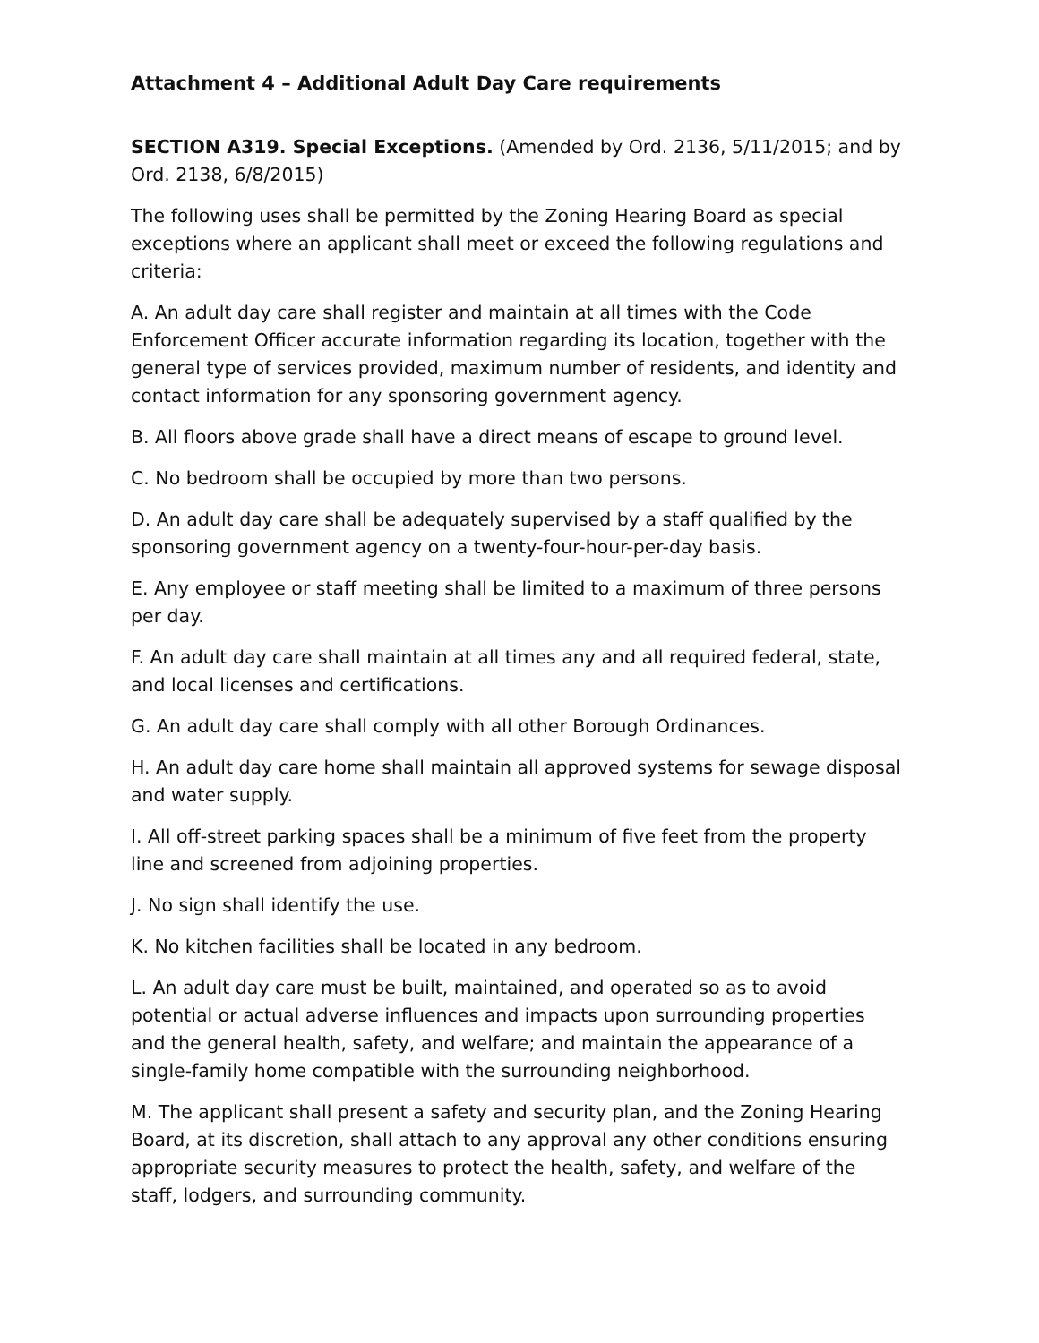Attachment 4 – Additional Adult Day Care requirements
SECTION A319. Special Exceptions. (Amended by Ord. 2136, 5/11/2015; and by Ord. 2138, 6/8/2015)
The following uses shall be permitted by the Zoning Hearing Board as special exceptions where an applicant shall meet or exceed the following regulations and criteria:
A. An adult day care shall register and maintain at all times with the Code Enforcement Officer accurate information regarding its location, together with the general type of services provided, maximum number of residents, and identity and contact information for any sponsoring government agency.
B. All floors above grade shall have a direct means of escape to ground level.
C. No bedroom shall be occupied by more than two persons.
D. An adult day care shall be adequately supervised by a staff qualified by the sponsoring government agency on a twenty-four-hour-per-day basis.
E. Any employee or staff meeting shall be limited to a maximum of three persons per day.
F. An adult day care shall maintain at all times any and all required federal, state, and local licenses and certifications.
G. An adult day care shall comply with all other Borough Ordinances.
H. An adult day care home shall maintain all approved systems for sewage disposal and water supply.
I. All off-street parking spaces shall be a minimum of five feet from the property line and screened from adjoining properties.
J. No sign shall identify the use.
K. No kitchen facilities shall be located in any bedroom.
L. An adult day care must be built, maintained, and operated so as to avoid potential or actual adverse influences and impacts upon surrounding properties and the general health, safety, and welfare; and maintain the appearance of a single-family home compatible with the surrounding neighborhood.
M. The applicant shall present a safety and security plan, and the Zoning Hearing Board, at its discretion, shall attach to any approval any other conditions ensuring appropriate security measures to protect the health, safety, and welfare of the staff, lodgers, and surrounding community.